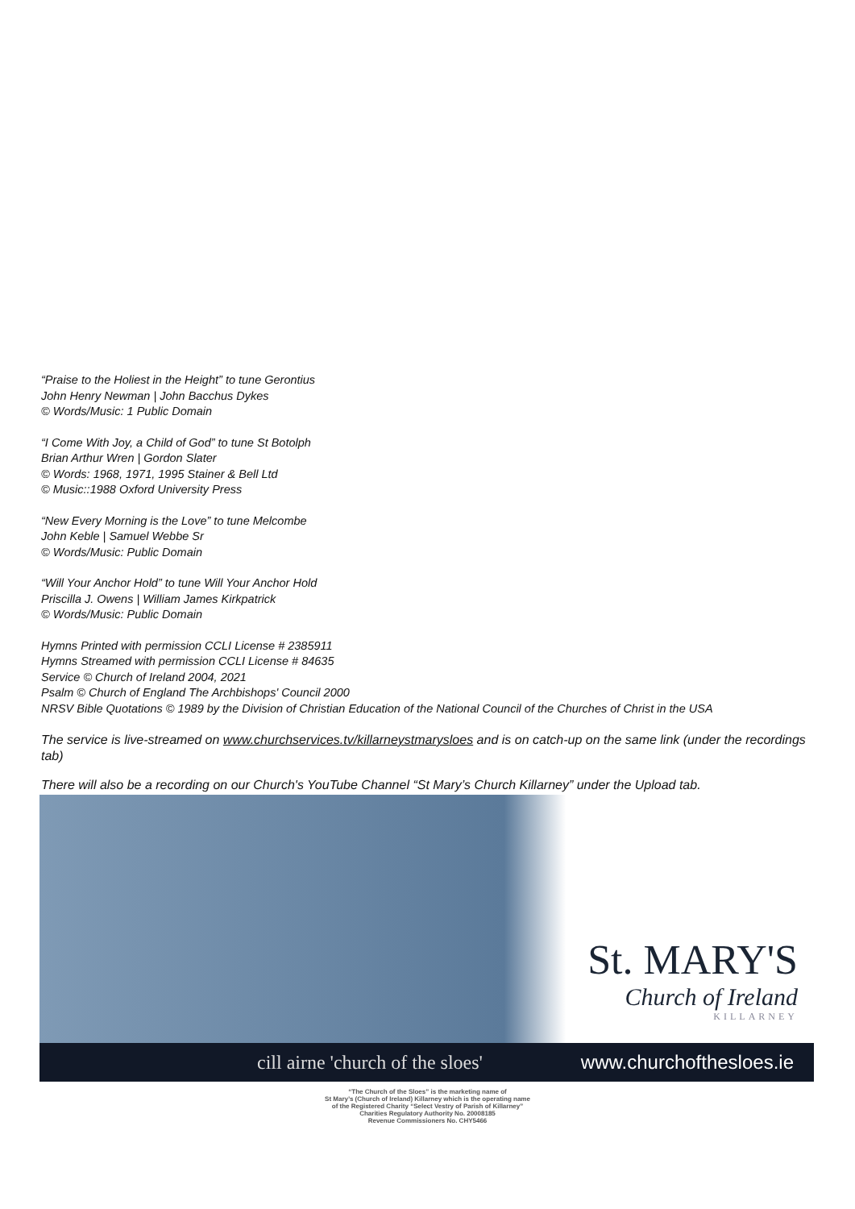“Praise to the Holiest in the Height” to tune Gerontius
John Henry Newman | John Bacchus Dykes
© Words/Music: 1 Public Domain
“I Come With Joy, a Child of God” to tune St Botolph
Brian Arthur Wren | Gordon Slater
© Words: 1968, 1971, 1995 Stainer & Bell Ltd
© Music::1988 Oxford University Press
“New Every Morning is the Love” to tune Melcombe
John Keble | Samuel Webbe Sr
© Words/Music: Public Domain
“Will Your Anchor Hold” to tune Will Your Anchor Hold
Priscilla J. Owens | William James Kirkpatrick
© Words/Music: Public Domain
Hymns Printed with permission CCLI License # 2385911
Hymns Streamed with permission CCLI License # 84635
Service © Church of Ireland 2004, 2021
Psalm © Church of England The Archbishops' Council 2000
NRSV Bible Quotations © 1989 by the Division of Christian Education of the National Council of the Churches of Christ in the USA
The service is live-streamed on www.churchservices.tv/killarneystmarysloes and is on catch-up on the same link (under the recordings tab)
There will also be a recording on our Church's YouTube Channel “St Mary’s Church Killarney” under the Upload tab.
St. MARY'S
Church of Ireland
KILLARNEY
cill airne 'church of the sloes' www.churchofthesloes.ie
“The Church of the Sloes” is the marketing name of
St Mary’s (Church of Ireland) Killarney which is the operating name
of the Registered Charity “Select Vestry of Parish of Killarney”
Charities Regulatory Authority No. 20008185
Revenue Commissioners No. CHY5466